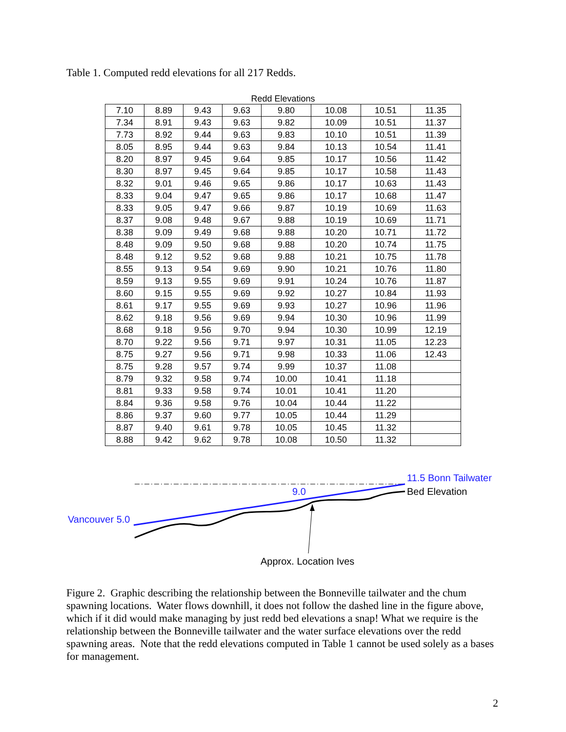Table 1. Computed redd elevations for all 217 Redds.
Redd Elevations
| 7.10 | 8.89 | 9.43 | 9.63 | 9.80 | 10.08 | 10.51 | 11.35 |
| 7.34 | 8.91 | 9.43 | 9.63 | 9.82 | 10.09 | 10.51 | 11.37 |
| 7.73 | 8.92 | 9.44 | 9.63 | 9.83 | 10.10 | 10.51 | 11.39 |
| 8.05 | 8.95 | 9.44 | 9.63 | 9.84 | 10.13 | 10.54 | 11.41 |
| 8.20 | 8.97 | 9.45 | 9.64 | 9.85 | 10.17 | 10.56 | 11.42 |
| 8.30 | 8.97 | 9.45 | 9.64 | 9.85 | 10.17 | 10.58 | 11.43 |
| 8.32 | 9.01 | 9.46 | 9.65 | 9.86 | 10.17 | 10.63 | 11.43 |
| 8.33 | 9.04 | 9.47 | 9.65 | 9.86 | 10.17 | 10.68 | 11.47 |
| 8.33 | 9.05 | 9.47 | 9.66 | 9.87 | 10.19 | 10.69 | 11.63 |
| 8.37 | 9.08 | 9.48 | 9.67 | 9.88 | 10.19 | 10.69 | 11.71 |
| 8.38 | 9.09 | 9.49 | 9.68 | 9.88 | 10.20 | 10.71 | 11.72 |
| 8.48 | 9.09 | 9.50 | 9.68 | 9.88 | 10.20 | 10.74 | 11.75 |
| 8.48 | 9.12 | 9.52 | 9.68 | 9.88 | 10.21 | 10.75 | 11.78 |
| 8.55 | 9.13 | 9.54 | 9.69 | 9.90 | 10.21 | 10.76 | 11.80 |
| 8.59 | 9.13 | 9.55 | 9.69 | 9.91 | 10.24 | 10.76 | 11.87 |
| 8.60 | 9.15 | 9.55 | 9.69 | 9.92 | 10.27 | 10.84 | 11.93 |
| 8.61 | 9.17 | 9.55 | 9.69 | 9.93 | 10.27 | 10.96 | 11.96 |
| 8.62 | 9.18 | 9.56 | 9.69 | 9.94 | 10.30 | 10.96 | 11.99 |
| 8.68 | 9.18 | 9.56 | 9.70 | 9.94 | 10.30 | 10.99 | 12.19 |
| 8.70 | 9.22 | 9.56 | 9.71 | 9.97 | 10.31 | 11.05 | 12.23 |
| 8.75 | 9.27 | 9.56 | 9.71 | 9.98 | 10.33 | 11.06 | 12.43 |
| 8.75 | 9.28 | 9.57 | 9.74 | 9.99 | 10.37 | 11.08 | |
| 8.79 | 9.32 | 9.58 | 9.74 | 10.00 | 10.41 | 11.18 | |
| 8.81 | 9.33 | 9.58 | 9.74 | 10.01 | 10.41 | 11.20 | |
| 8.84 | 9.36 | 9.58 | 9.76 | 10.04 | 10.44 | 11.22 | |
| 8.86 | 9.37 | 9.60 | 9.77 | 10.05 | 10.44 | 11.29 | |
| 8.87 | 9.40 | 9.61 | 9.78 | 10.05 | 10.45 | 11.32 | |
| 8.88 | 9.42 | 9.62 | 9.78 | 10.08 | 10.50 | 11.32 | |
11.5 Bonn Tailwater
Bed Elevation
9.0
Vancouver 5.0
Approx. Location Ives
Figure 2. Graphic describing the relationship between the Bonneville tailwater and the chum spawning locations. Water flows downhill, it does not follow the dashed line in the figure above, which if it did would make managing by just redd bed elevations a snap! What we require is the relationship between the Bonneville tailwater and the water surface elevations over the redd spawning areas. Note that the redd elevations computed in Table 1 cannot be used solely as a bases for management.
2